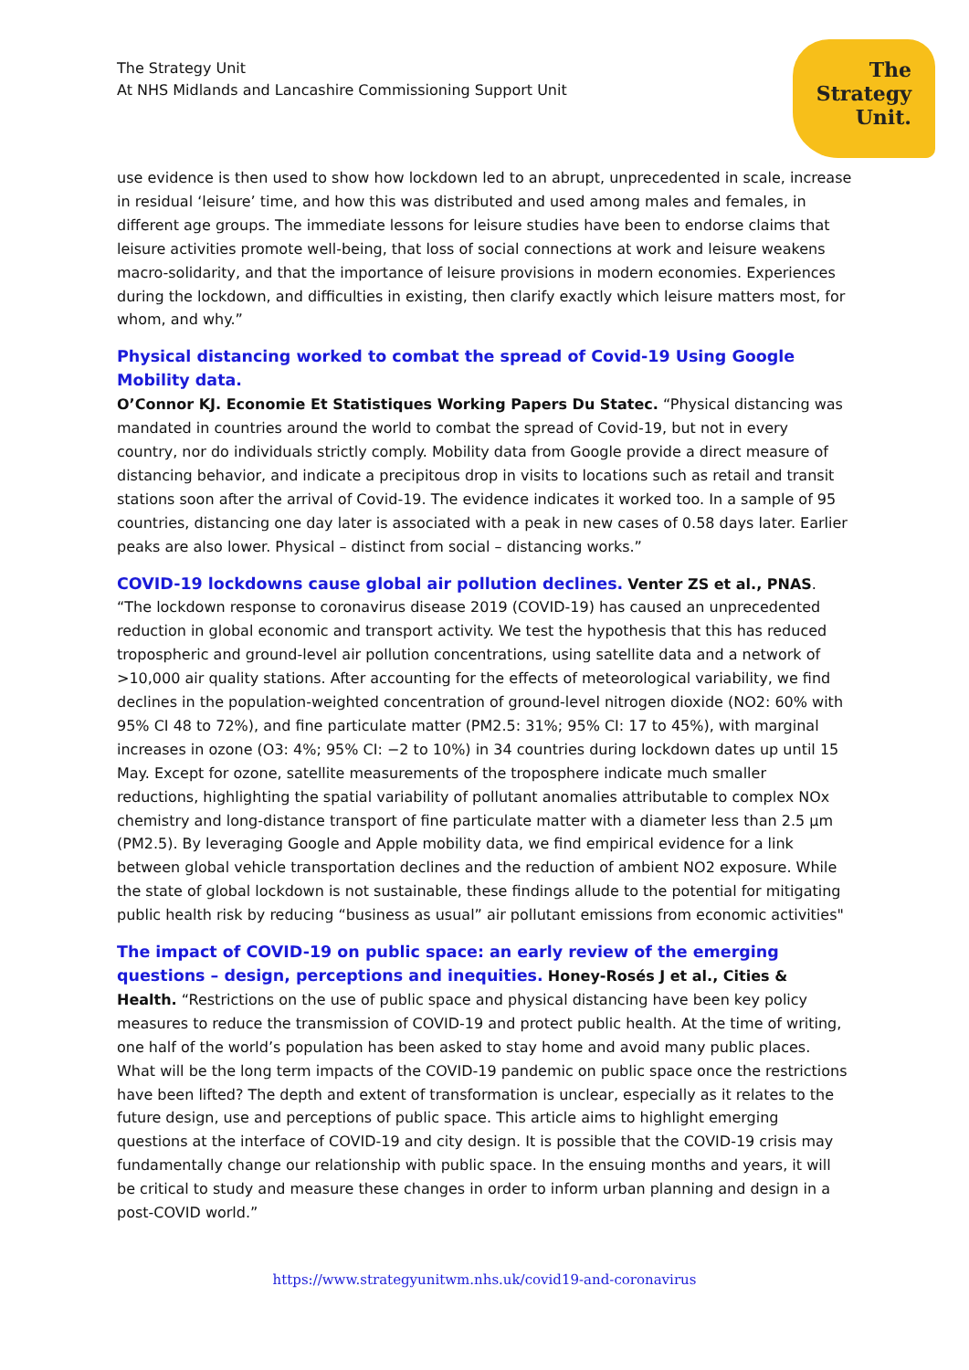The Strategy Unit
At NHS Midlands and Lancashire Commissioning Support Unit
The
Strategy
Unit.
use evidence is then used to show how lockdown led to an abrupt, unprecedented in scale, increase in residual ‘leisure’ time, and how this was distributed and used among males and females, in different age groups. The immediate lessons for leisure studies have been to endorse claims that leisure activities promote well-being, that loss of social connections at work and leisure weakens macro-solidarity, and that the importance of leisure provisions in modern economies. Experiences during the lockdown, and difficulties in existing, then clarify exactly which leisure matters most, for whom, and why.”
Physical distancing worked to combat the spread of Covid-19 Using Google Mobility data.
O’Connor KJ. Economie Et Statistiques Working Papers Du Statec. “Physical distancing was mandated in countries around the world to combat the spread of Covid-19, but not in every country, nor do individuals strictly comply. Mobility data from Google provide a direct measure of distancing behavior, and indicate a precipitous drop in visits to locations such as retail and transit stations soon after the arrival of Covid-19. The evidence indicates it worked too. In a sample of 95 countries, distancing one day later is associated with a peak in new cases of 0.58 days later. Earlier peaks are also lower. Physical – distinct from social – distancing works.”
COVID-19 lockdowns cause global air pollution declines. Venter ZS et al., PNAS. “The lockdown response to coronavirus disease 2019 (COVID-19) has caused an unprecedented reduction in global economic and transport activity. We test the hypothesis that this has reduced tropospheric and ground-level air pollution concentrations, using satellite data and a network of >10,000 air quality stations. After accounting for the effects of meteorological variability, we find declines in the population-weighted concentration of ground-level nitrogen dioxide (NO2: 60% with 95% CI 48 to 72%), and fine particulate matter (PM2.5: 31%; 95% CI: 17 to 45%), with marginal increases in ozone (O3: 4%; 95% CI: −2 to 10%) in 34 countries during lockdown dates up until 15 May. Except for ozone, satellite measurements of the troposphere indicate much smaller reductions, highlighting the spatial variability of pollutant anomalies attributable to complex NOx chemistry and long-distance transport of fine particulate matter with a diameter less than 2.5 µm (PM2.5). By leveraging Google and Apple mobility data, we find empirical evidence for a link between global vehicle transportation declines and the reduction of ambient NO2 exposure. While the state of global lockdown is not sustainable, these findings allude to the potential for mitigating public health risk by reducing “business as usual” air pollutant emissions from economic activities"
The impact of COVID-19 on public space: an early review of the emerging questions – design, perceptions and inequities. Honey-Rosés J et al., Cities & Health. “Restrictions on the use of public space and physical distancing have been key policy measures to reduce the transmission of COVID-19 and protect public health. At the time of writing, one half of the world’s population has been asked to stay home and avoid many public places. What will be the long term impacts of the COVID-19 pandemic on public space once the restrictions have been lifted? The depth and extent of transformation is unclear, especially as it relates to the future design, use and perceptions of public space. This article aims to highlight emerging questions at the interface of COVID-19 and city design. It is possible that the COVID-19 crisis may fundamentally change our relationship with public space. In the ensuing months and years, it will be critical to study and measure these changes in order to inform urban planning and design in a post-COVID world.”
https://www.strategyunitwm.nhs.uk/covid19-and-coronavirus